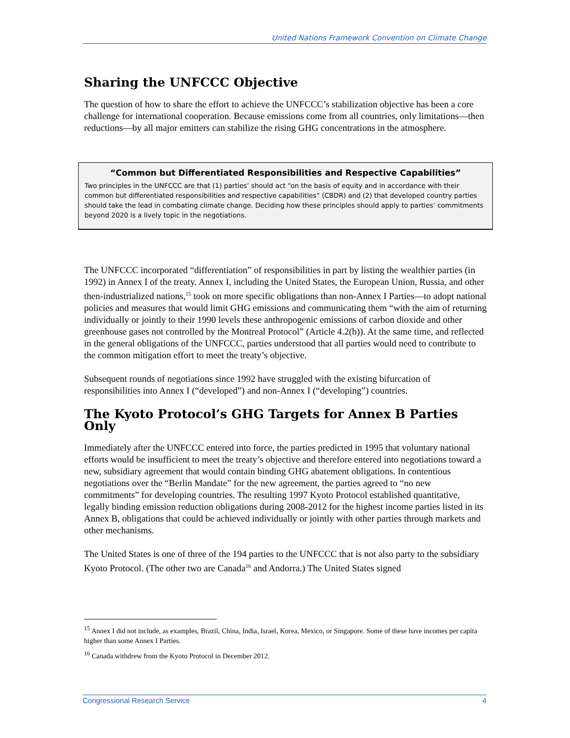United Nations Framework Convention on Climate Change
Sharing the UNFCCC Objective
The question of how to share the effort to achieve the UNFCCC’s stabilization objective has been a core challenge for international cooperation. Because emissions come from all countries, only limitations—then reductions—by all major emitters can stabilize the rising GHG concentrations in the atmosphere.
“Common but Differentiated Responsibilities and Respective Capabilities”
Two principles in the UNFCCC are that (1) parties’ should act “on the basis of equity and in accordance with their common but differentiated responsibilities and respective capabilities” (CBDR) and (2) that developed country parties should take the lead in combating climate change. Deciding how these principles should apply to parties’ commitments beyond 2020 is a lively topic in the negotiations.
The UNFCCC incorporated “differentiation” of responsibilities in part by listing the wealthier parties (in 1992) in Annex I of the treaty. Annex I, including the United States, the European Union, Russia, and other then-industrialized nations,<sup>15</sup> took on more specific obligations than non-Annex I Parties—to adopt national policies and measures that would limit GHG emissions and communicating them “with the aim of returning individually or jointly to their 1990 levels these anthropogenic emissions of carbon dioxide and other greenhouse gases not controlled by the Montreal Protocol” (Article 4.2(b)). At the same time, and reflected in the general obligations of the UNFCCC, parties understood that all parties would need to contribute to the common mitigation effort to meet the treaty’s objective.
Subsequent rounds of negotiations since 1992 have struggled with the existing bifurcation of responsibilities into Annex I (“developed”) and non-Annex I (“developing”) countries.
The Kyoto Protocol’s GHG Targets for Annex B Parties Only
Immediately after the UNFCCC entered into force, the parties predicted in 1995 that voluntary national efforts would be insufficient to meet the treaty’s objective and therefore entered into negotiations toward a new, subsidiary agreement that would contain binding GHG abatement obligations. In contentious negotiations over the “Berlin Mandate” for the new agreement, the parties agreed to “no new commitments” for developing countries. The resulting 1997 Kyoto Protocol established quantitative, legally binding emission reduction obligations during 2008-2012 for the highest income parties listed in its Annex B, obligations that could be achieved individually or jointly with other parties through markets and other mechanisms.
The United States is one of three of the 194 parties to the UNFCCC that is not also party to the subsidiary Kyoto Protocol. (The other two are Canada<sup>16</sup> and Andorra.) The United States signed
<sup>15</sup> Annex I did not include, as examples, Brazil, China, India, Israel, Korea, Mexico, or Singapore. Some of these have incomes per capita higher than some Annex I Parties.
<sup>16</sup> Canada withdrew from the Kyoto Protocol in December 2012.
Congressional Research Service 4